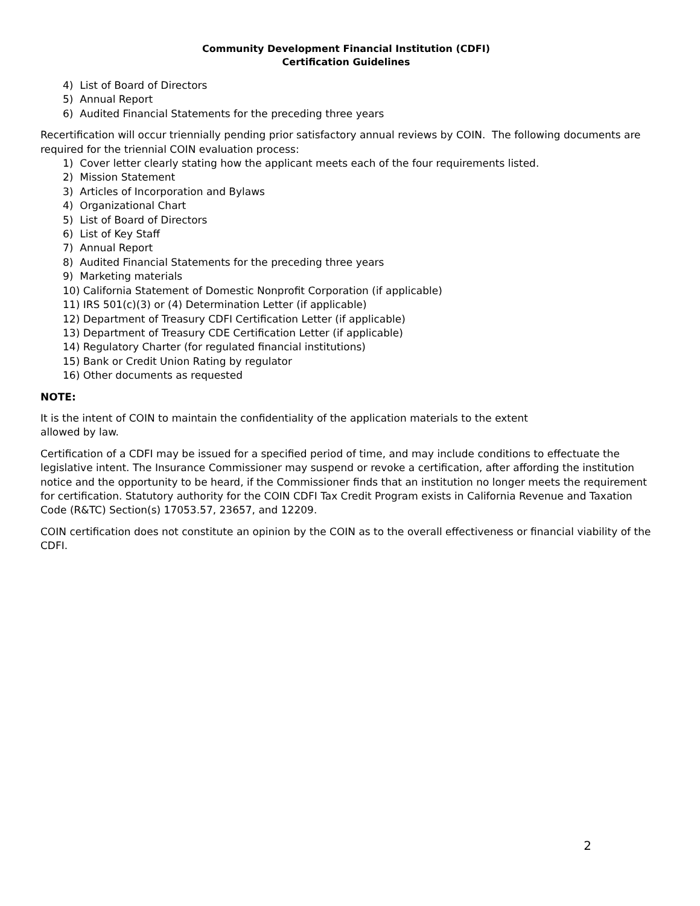Community Development Financial Institution (CDFI)
Certification Guidelines
4) List of Board of Directors
5) Annual Report
6) Audited Financial Statements for the preceding three years
Recertification will occur triennially pending prior satisfactory annual reviews by COIN. The following documents are required for the triennial COIN evaluation process:
1) Cover letter clearly stating how the applicant meets each of the four requirements listed.
2) Mission Statement
3) Articles of Incorporation and Bylaws
4) Organizational Chart
5) List of Board of Directors
6) List of Key Staff
7) Annual Report
8) Audited Financial Statements for the preceding three years
9) Marketing materials
10) California Statement of Domestic Nonprofit Corporation (if applicable)
11) IRS 501(c)(3) or (4) Determination Letter (if applicable)
12) Department of Treasury CDFI Certification Letter (if applicable)
13) Department of Treasury CDE Certification Letter (if applicable)
14) Regulatory Charter (for regulated financial institutions)
15) Bank or Credit Union Rating by regulator
16) Other documents as requested
NOTE:
It is the intent of COIN to maintain the confidentiality of the application materials to the extent allowed by law.
Certification of a CDFI may be issued for a specified period of time, and may include conditions to effectuate the legislative intent. The Insurance Commissioner may suspend or revoke a certification, after affording the institution notice and the opportunity to be heard, if the Commissioner finds that an institution no longer meets the requirement for certification. Statutory authority for the COIN CDFI Tax Credit Program exists in California Revenue and Taxation Code (R&TC) Section(s) 17053.57, 23657, and 12209.
COIN certification does not constitute an opinion by the COIN as to the overall effectiveness or financial viability of the CDFI.
2